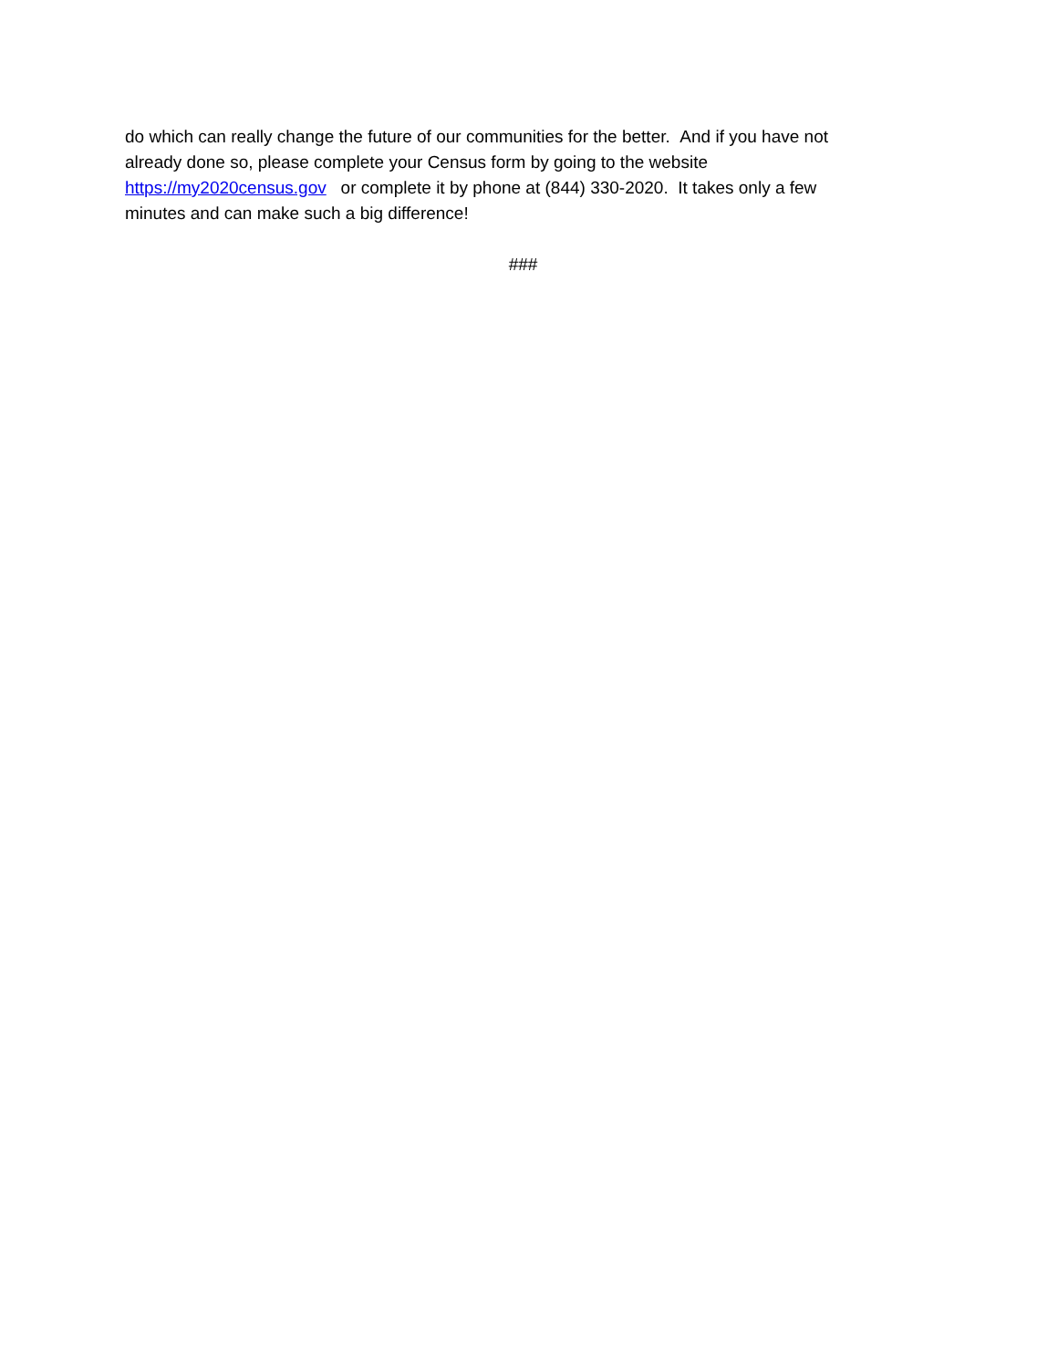do which can really change the future of our communities for the better. And if you have not
already done so, please complete your Census form by going to the website
https://my2020census.gov or complete it by phone at (844) 330-2020. It takes only a few
minutes and can make such a big difference!
###